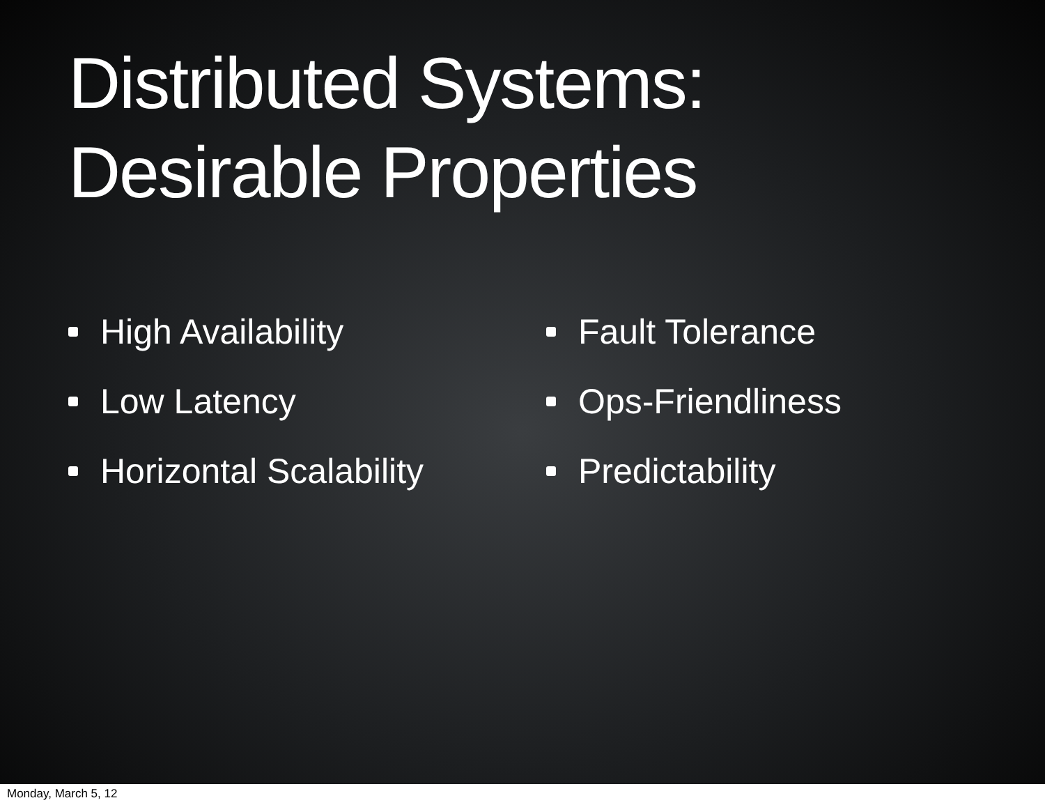Distributed Systems:
Desirable Properties
High Availability
Low Latency
Horizontal Scalability
Fault Tolerance
Ops-Friendliness
Predictability
Monday, March 5, 12